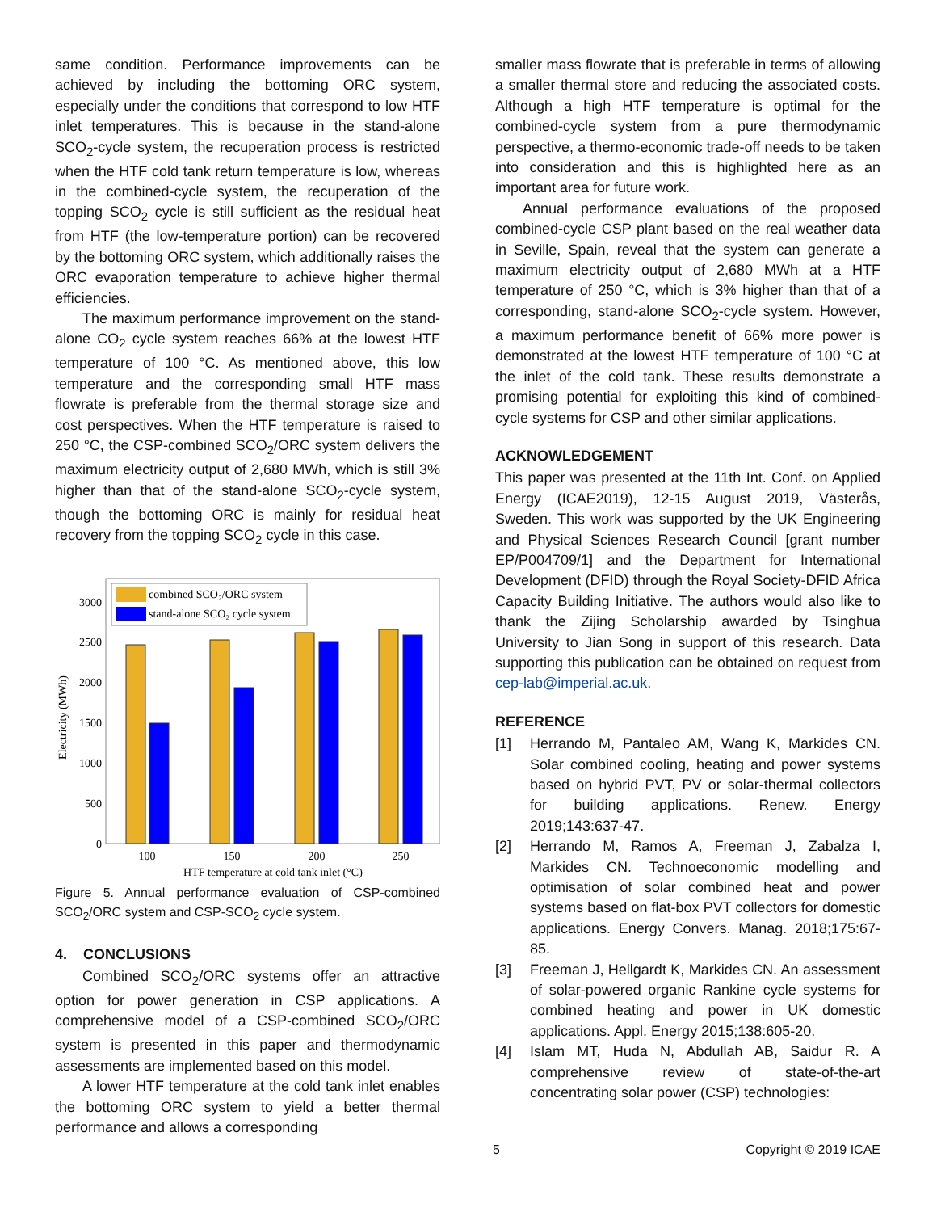same condition. Performance improvements can be achieved by including the bottoming ORC system, especially under the conditions that correspond to low HTF inlet temperatures. This is because in the stand-alone SCO<sub>2</sub>-cycle system, the recuperation process is restricted when the HTF cold tank return temperature is low, whereas in the combined-cycle system, the recuperation of the topping SCO<sub>2</sub> cycle is still sufficient as the residual heat from HTF (the low-temperature portion) can be recovered by the bottoming ORC system, which additionally raises the ORC evaporation temperature to achieve higher thermal efficiencies.
The maximum performance improvement on the stand-alone CO<sub>2</sub> cycle system reaches 66% at the lowest HTF temperature of 100 °C. As mentioned above, this low temperature and the corresponding small HTF mass flowrate is preferable from the thermal storage size and cost perspectives. When the HTF temperature is raised to 250 °C, the CSP-combined SCO<sub>2</sub>/ORC system delivers the maximum electricity output of 2,680 MWh, which is still 3% higher than that of the stand-alone SCO<sub>2</sub>-cycle system, though the bottoming ORC is mainly for residual heat recovery from the topping SCO<sub>2</sub> cycle in this case.
Electricity (MWh)
0
500
1000
1500
2000
2500
3000
combined SCO₂/ORC system
stand-alone SCO₂ cycle system
100
150
200
250
HTF temperature at cold tank inlet (°C)
Figure 5. Annual performance evaluation of CSP-combined SCO<sub>2</sub>/ORC system and CSP-SCO<sub>2</sub> cycle system.
4. CONCLUSIONS
Combined SCO<sub>2</sub>/ORC systems offer an attractive option for power generation in CSP applications. A comprehensive model of a CSP-combined SCO<sub>2</sub>/ORC system is presented in this paper and thermodynamic assessments are implemented based on this model.
A lower HTF temperature at the cold tank inlet enables the bottoming ORC system to yield a better thermal performance and allows a corresponding
smaller mass flowrate that is preferable in terms of allowing a smaller thermal store and reducing the associated costs. Although a high HTF temperature is optimal for the combined-cycle system from a pure thermodynamic perspective, a thermo-economic trade-off needs to be taken into consideration and this is highlighted here as an important area for future work.
Annual performance evaluations of the proposed combined-cycle CSP plant based on the real weather data in Seville, Spain, reveal that the system can generate a maximum electricity output of 2,680 MWh at a HTF temperature of 250 °C, which is 3% higher than that of a corresponding, stand-alone SCO<sub>2</sub>-cycle system. However, a maximum performance benefit of 66% more power is demonstrated at the lowest HTF temperature of 100 °C at the inlet of the cold tank. These results demonstrate a promising potential for exploiting this kind of combined-cycle systems for CSP and other similar applications.
ACKNOWLEDGEMENT
This paper was presented at the 11th Int. Conf. on Applied Energy (ICAE2019), 12-15 August 2019, Västerås, Sweden. This work was supported by the UK Engineering and Physical Sciences Research Council [grant number EP/P004709/1] and the Department for International Development (DFID) through the Royal Society-DFID Africa Capacity Building Initiative. The authors would also like to thank the Zijing Scholarship awarded by Tsinghua University to Jian Song in support of this research. Data supporting this publication can be obtained on request from cep-lab@imperial.ac.uk.
REFERENCE
[1] Herrando M, Pantaleo AM, Wang K, Markides CN. Solar combined cooling, heating and power systems based on hybrid PVT, PV or solar-thermal collectors for building applications. Renew. Energy 2019;143:637-47.
[2] Herrando M, Ramos A, Freeman J, Zabalza I, Markides CN. Technoeconomic modelling and optimisation of solar combined heat and power systems based on flat-box PVT collectors for domestic applications. Energy Convers. Manag. 2018;175:67-85.
[3] Freeman J, Hellgardt K, Markides CN. An assessment of solar-powered organic Rankine cycle systems for combined heating and power in UK domestic applications. Appl. Energy 2015;138:605-20.
[4] Islam MT, Huda N, Abdullah AB, Saidur R. A comprehensive review of state-of-the-art concentrating solar power (CSP) technologies:
5 Copyright © 2019 ICAE